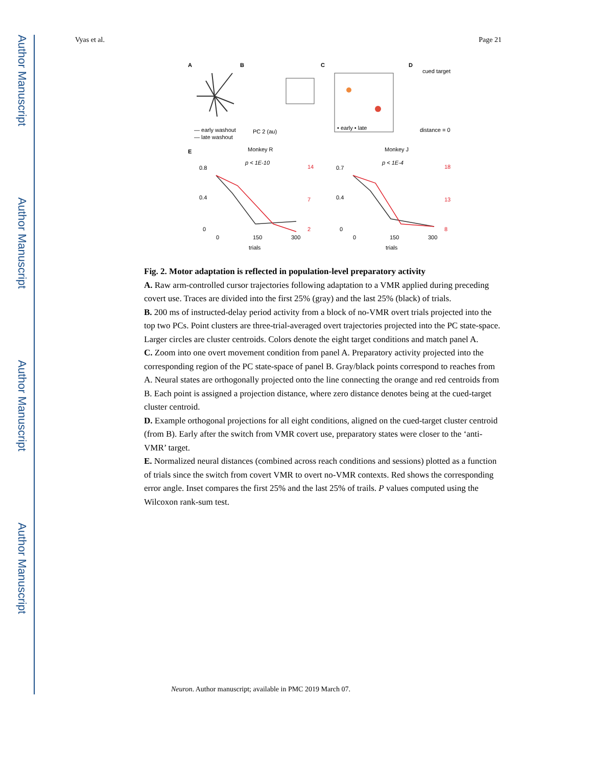Author Manuscript
Author Manuscript
Author Manuscript
Author Manuscript
Vyas et al. Page 21
A
B
C
D
— early washout
— late washout
PC 2 (au)
• early • late
cued target
distance = 0
E
Monkey R
Monkey J
p < 1E-10
p < 1E-4
0.8
0.4
0
0.7
0.4
0
14
7
2
18
13
8
0
150
300
0
150
300
trials
trials
Fig. 2. Motor adaptation is reflected in population-level preparatory activity
A. Raw arm-controlled cursor trajectories following adaptation to a VMR applied during preceding covert use. Traces are divided into the first 25% (gray) and the last 25% (black) of trials.
B. 200 ms of instructed-delay period activity from a block of no-VMR overt trials projected into the top two PCs. Point clusters are three-trial-averaged overt trajectories projected into the PC state-space. Larger circles are cluster centroids. Colors denote the eight target conditions and match panel A.
C. Zoom into one overt movement condition from panel A. Preparatory activity projected into the corresponding region of the PC state-space of panel B. Gray/black points correspond to reaches from A. Neural states are orthogonally projected onto the line connecting the orange and red centroids from B. Each point is assigned a projection distance, where zero distance denotes being at the cued-target cluster centroid.
D. Example orthogonal projections for all eight conditions, aligned on the cued-target cluster centroid (from B). Early after the switch from VMR covert use, preparatory states were closer to the ‘anti-VMR’ target.
E. Normalized neural distances (combined across reach conditions and sessions) plotted as a function of trials since the switch from covert VMR to overt no-VMR contexts. Red shows the corresponding error angle. Inset compares the first 25% and the last 25% of trails. P values computed using the Wilcoxon rank-sum test.
Neuron. Author manuscript; available in PMC 2019 March 07.